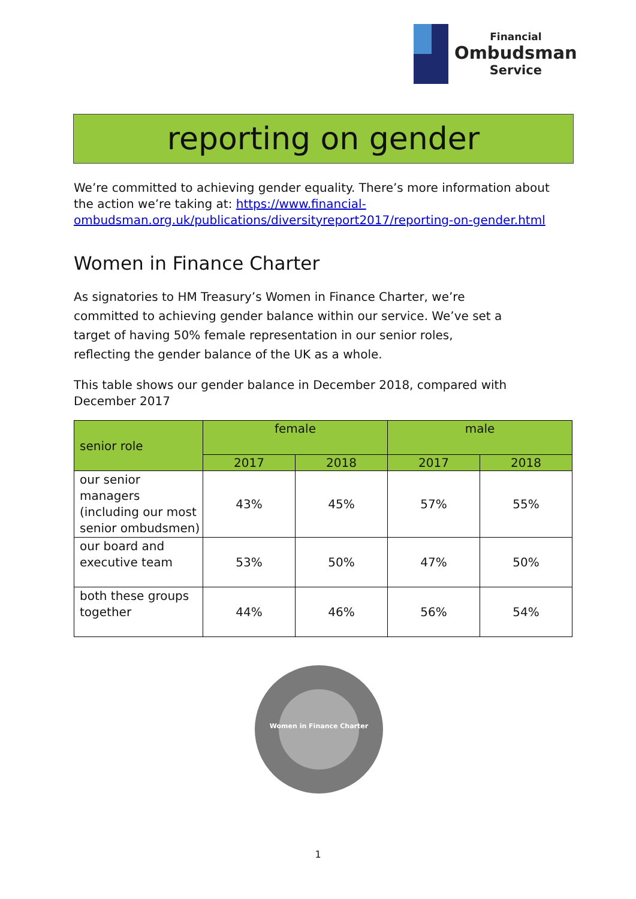Financial
Ombudsman
Service
reporting on gender
We’re committed to achieving gender equality. There’s more information about the action we’re taking at: https://www.financial-ombudsman.org.uk/publications/diversityreport2017/reporting-on-gender.html
Women in Finance Charter
As signatories to HM Treasury’s Women in Finance Charter, we’re committed to achieving gender balance within our service. We’ve set a target of having 50% female representation in our senior roles, reflecting the gender balance of the UK as a whole.
This table shows our gender balance in December 2018, compared with December 2017
| senior role | female | | male | |
| --- | --- | --- | --- | --- |
| | 2017 | 2018 | 2017 | 2018 |
| our senior managers (including our most senior ombudsmen) | 43% | 45% | 57% | 55% |
| our board and executive team | 53% | 50% | 47% | 50% |
| both these groups together | 44% | 46% | 56% | 54% |
Women in Finance Charter
1